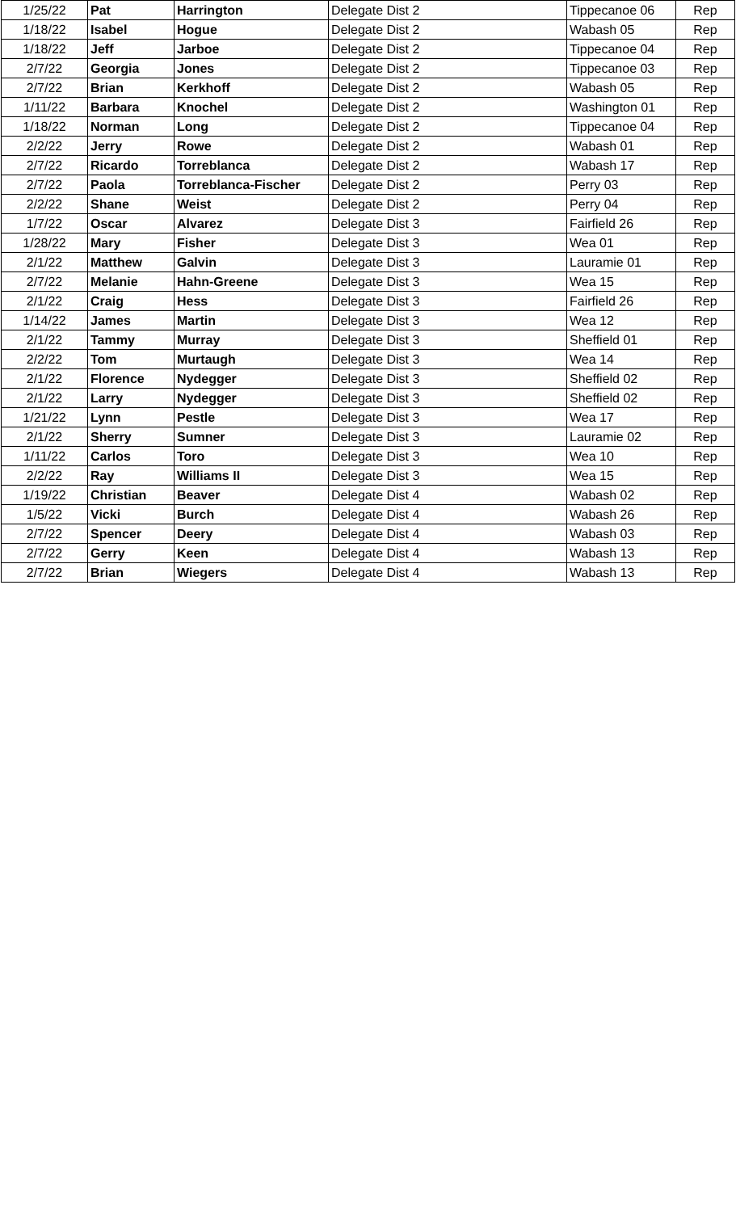| 1/25/22 | Pat | Harrington | Delegate Dist 2 | Tippecanoe 06 | Rep |
| 1/18/22 | Isabel | Hogue | Delegate Dist 2 | Wabash 05 | Rep |
| 1/18/22 | Jeff | Jarboe | Delegate Dist 2 | Tippecanoe 04 | Rep |
| 2/7/22 | Georgia | Jones | Delegate Dist 2 | Tippecanoe 03 | Rep |
| 2/7/22 | Brian | Kerkhoff | Delegate Dist 2 | Wabash 05 | Rep |
| 1/11/22 | Barbara | Knochel | Delegate Dist 2 | Washington 01 | Rep |
| 1/18/22 | Norman | Long | Delegate Dist 2 | Tippecanoe 04 | Rep |
| 2/2/22 | Jerry | Rowe | Delegate Dist 2 | Wabash 01 | Rep |
| 2/7/22 | Ricardo | Torreblanca | Delegate Dist 2 | Wabash 17 | Rep |
| 2/7/22 | Paola | Torreblanca-Fischer | Delegate Dist 2 | Perry 03 | Rep |
| 2/2/22 | Shane | Weist | Delegate Dist 2 | Perry 04 | Rep |
| 1/7/22 | Oscar | Alvarez | Delegate Dist 3 | Fairfield 26 | Rep |
| 1/28/22 | Mary | Fisher | Delegate Dist 3 | Wea 01 | Rep |
| 2/1/22 | Matthew | Galvin | Delegate Dist 3 | Lauramie 01 | Rep |
| 2/7/22 | Melanie | Hahn-Greene | Delegate Dist 3 | Wea 15 | Rep |
| 2/1/22 | Craig | Hess | Delegate Dist 3 | Fairfield 26 | Rep |
| 1/14/22 | James | Martin | Delegate Dist 3 | Wea 12 | Rep |
| 2/1/22 | Tammy | Murray | Delegate Dist 3 | Sheffield 01 | Rep |
| 2/2/22 | Tom | Murtaugh | Delegate Dist 3 | Wea 14 | Rep |
| 2/1/22 | Florence | Nydegger | Delegate Dist 3 | Sheffield 02 | Rep |
| 2/1/22 | Larry | Nydegger | Delegate Dist 3 | Sheffield 02 | Rep |
| 1/21/22 | Lynn | Pestle | Delegate Dist 3 | Wea 17 | Rep |
| 2/1/22 | Sherry | Sumner | Delegate Dist 3 | Lauramie 02 | Rep |
| 1/11/22 | Carlos | Toro | Delegate Dist 3 | Wea 10 | Rep |
| 2/2/22 | Ray | Williams II | Delegate Dist 3 | Wea 15 | Rep |
| 1/19/22 | Christian | Beaver | Delegate Dist 4 | Wabash 02 | Rep |
| 1/5/22 | Vicki | Burch | Delegate Dist 4 | Wabash 26 | Rep |
| 2/7/22 | Spencer | Deery | Delegate Dist 4 | Wabash 03 | Rep |
| 2/7/22 | Gerry | Keen | Delegate Dist 4 | Wabash 13 | Rep |
| 2/7/22 | Brian | Wiegers | Delegate Dist 4 | Wabash 13 | Rep |